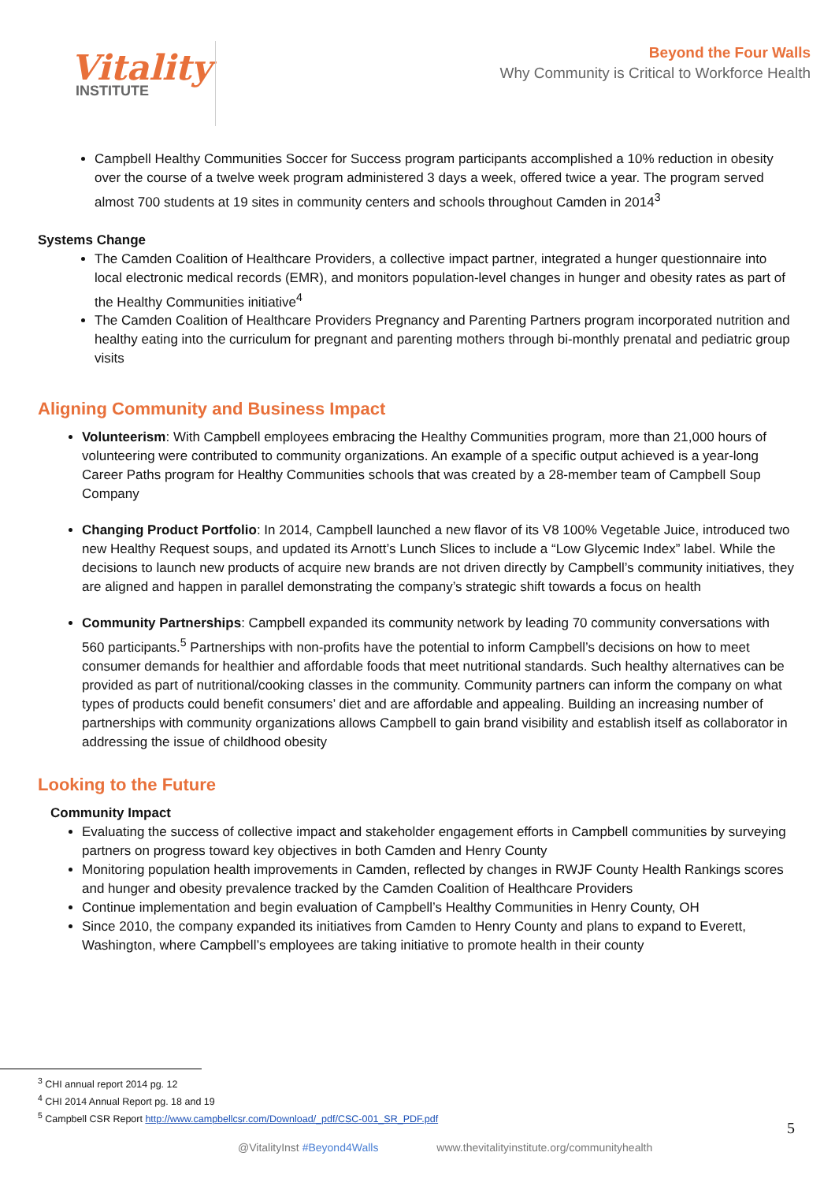Vitality
INSTITUTE
Beyond the Four Walls
Why Community is Critical to Workforce Health
Campbell Healthy Communities Soccer for Success program participants accomplished a 10% reduction in obesity over the course of a twelve week program administered 3 days a week, offered twice a year. The program served almost 700 students at 19 sites in community centers and schools throughout Camden in 2014<sup>3</sup>
Systems Change
The Camden Coalition of Healthcare Providers, a collective impact partner, integrated a hunger questionnaire into local electronic medical records (EMR), and monitors population-level changes in hunger and obesity rates as part of the Healthy Communities initiative<sup>4</sup>
The Camden Coalition of Healthcare Providers Pregnancy and Parenting Partners program incorporated nutrition and healthy eating into the curriculum for pregnant and parenting mothers through bi-monthly prenatal and pediatric group visits
Aligning Community and Business Impact
Volunteerism: With Campbell employees embracing the Healthy Communities program, more than 21,000 hours of volunteering were contributed to community organizations. An example of a specific output achieved is a year-long Career Paths program for Healthy Communities schools that was created by a 28-member team of Campbell Soup Company
Changing Product Portfolio: In 2014, Campbell launched a new flavor of its V8 100% Vegetable Juice, introduced two new Healthy Request soups, and updated its Arnott’s Lunch Slices to include a “Low Glycemic Index” label. While the decisions to launch new products of acquire new brands are not driven directly by Campbell’s community initiatives, they are aligned and happen in parallel demonstrating the company’s strategic shift towards a focus on health
Community Partnerships: Campbell expanded its community network by leading 70 community conversations with 560 participants.<sup>5</sup> Partnerships with non-profits have the potential to inform Campbell’s decisions on how to meet consumer demands for healthier and affordable foods that meet nutritional standards. Such healthy alternatives can be provided as part of nutritional/cooking classes in the community. Community partners can inform the company on what types of products could benefit consumers’ diet and are affordable and appealing. Building an increasing number of partnerships with community organizations allows Campbell to gain brand visibility and establish itself as collaborator in addressing the issue of childhood obesity
Looking to the Future
Community Impact
Evaluating the success of collective impact and stakeholder engagement efforts in Campbell communities by surveying partners on progress toward key objectives in both Camden and Henry County
Monitoring population health improvements in Camden, reflected by changes in RWJF County Health Rankings scores and hunger and obesity prevalence tracked by the Camden Coalition of Healthcare Providers
Continue implementation and begin evaluation of Campbell’s Healthy Communities in Henry County, OH
Since 2010, the company expanded its initiatives from Camden to Henry County and plans to expand to Everett, Washington, where Campbell’s employees are taking initiative to promote health in their county
<sup>3</sup> CHI annual report 2014 pg. 12
<sup>4</sup> CHI 2014 Annual Report pg. 18 and 19
<sup>5</sup> Campbell CSR Report http://www.campbellcsr.com/Download/_pdf/CSC-001_SR_PDF.pdf
5
@VitalityInst #Beyond4Walls www.thevitalityinstitute.org/communityhealth